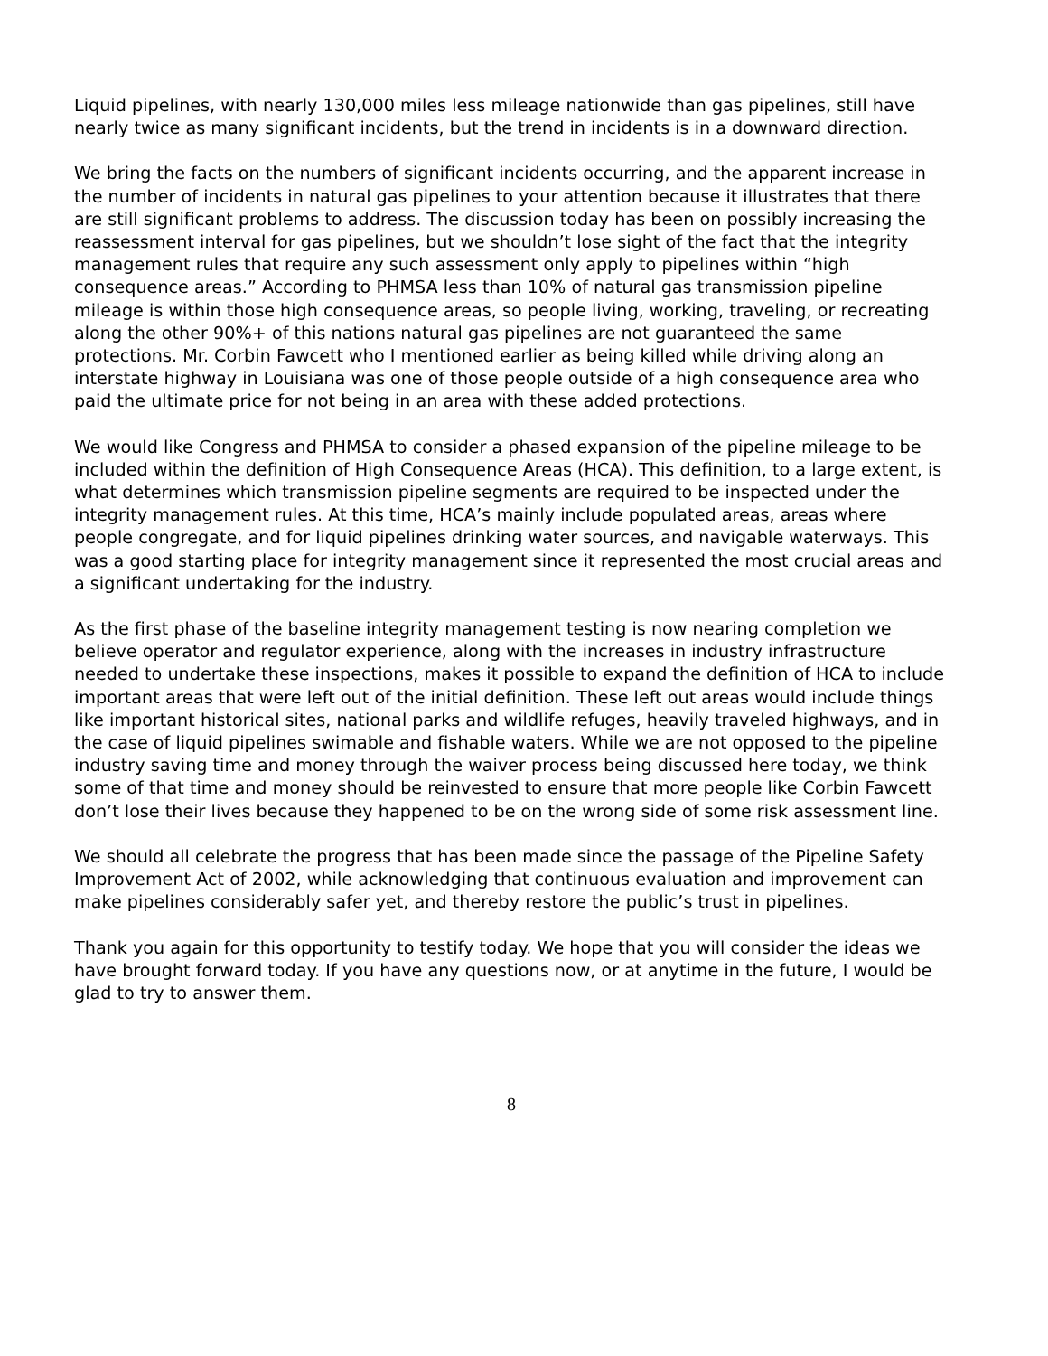Liquid pipelines, with nearly 130,000 miles less mileage nationwide than gas pipelines, still have nearly twice as many significant incidents, but the trend in incidents is in a downward direction.
We bring the facts on the numbers of significant incidents occurring, and the apparent increase in the number of incidents in natural gas pipelines to your attention because it illustrates that there are still significant problems to address. The discussion today has been on possibly increasing the reassessment interval for gas pipelines, but we shouldn’t lose sight of the fact that the integrity management rules that require any such assessment only apply to pipelines within “high consequence areas.” According to PHMSA less than 10% of natural gas transmission pipeline mileage is within those high consequence areas, so people living, working, traveling, or recreating along the other 90%+ of this nations natural gas pipelines are not guaranteed the same protections. Mr. Corbin Fawcett who I mentioned earlier as being killed while driving along an interstate highway in Louisiana was one of those people outside of a high consequence area who paid the ultimate price for not being in an area with these added protections.
We would like Congress and PHMSA to consider a phased expansion of the pipeline mileage to be included within the definition of High Consequence Areas (HCA). This definition, to a large extent, is what determines which transmission pipeline segments are required to be inspected under the integrity management rules. At this time, HCA’s mainly include populated areas, areas where people congregate, and for liquid pipelines drinking water sources, and navigable waterways. This was a good starting place for integrity management since it represented the most crucial areas and a significant undertaking for the industry.
As the first phase of the baseline integrity management testing is now nearing completion we believe operator and regulator experience, along with the increases in industry infrastructure needed to undertake these inspections, makes it possible to expand the definition of HCA to include important areas that were left out of the initial definition. These left out areas would include things like important historical sites, national parks and wildlife refuges, heavily traveled highways, and in the case of liquid pipelines swimable and fishable waters. While we are not opposed to the pipeline industry saving time and money through the waiver process being discussed here today, we think some of that time and money should be reinvested to ensure that more people like Corbin Fawcett don’t lose their lives because they happened to be on the wrong side of some risk assessment line.
We should all celebrate the progress that has been made since the passage of the Pipeline Safety Improvement Act of 2002, while acknowledging that continuous evaluation and improvement can make pipelines considerably safer yet, and thereby restore the public’s trust in pipelines.
Thank you again for this opportunity to testify today. We hope that you will consider the ideas we have brought forward today. If you have any questions now, or at anytime in the future, I would be glad to try to answer them.
8